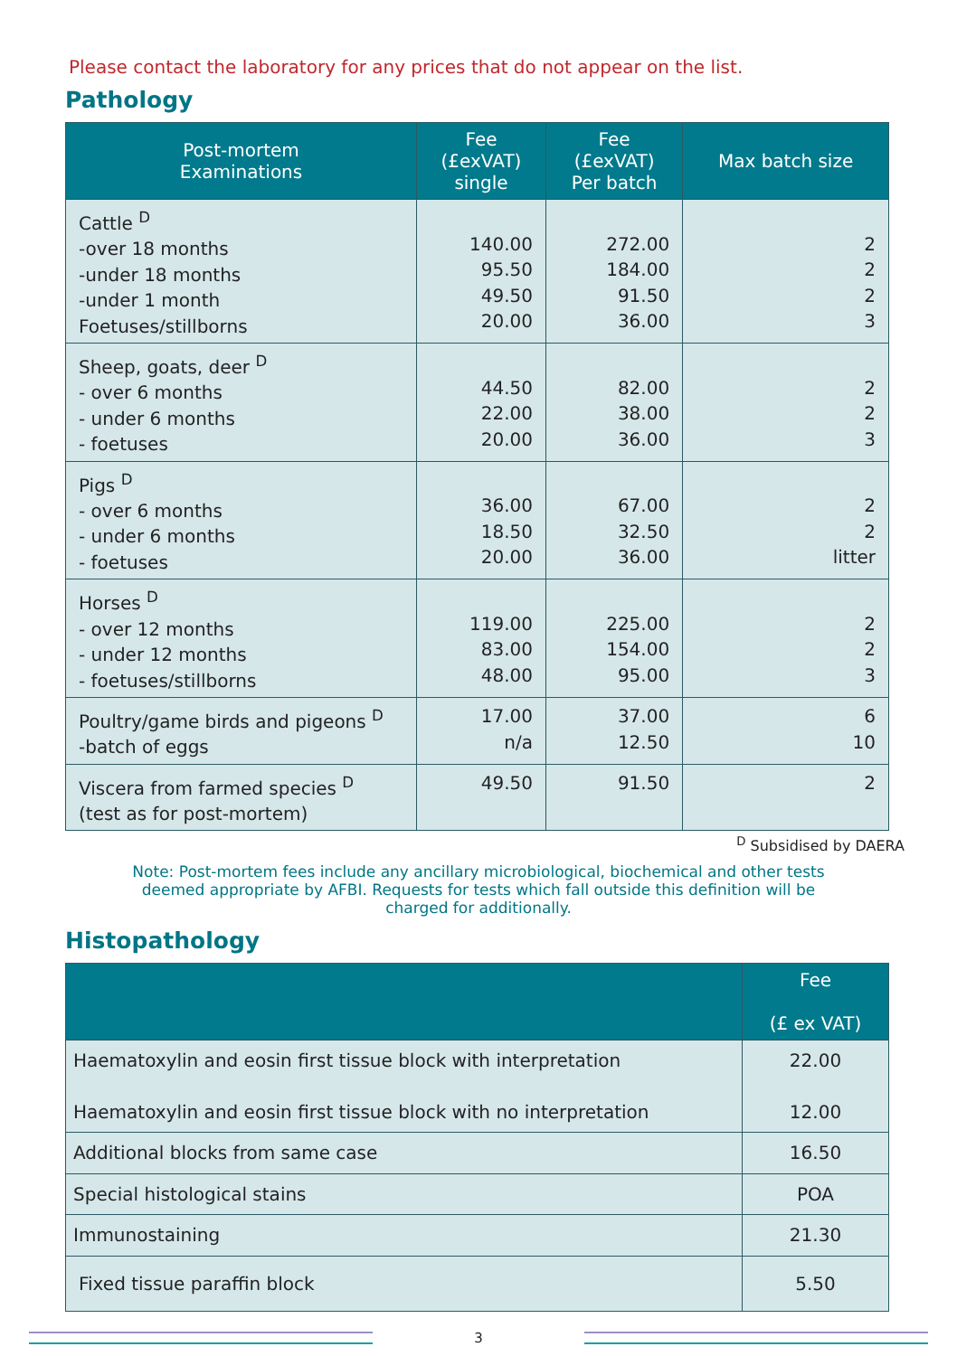Please contact the laboratory for any prices that do not appear on the list.
Pathology
| Post-mortem Examinations | Fee (£exVAT) single | Fee (£exVAT) Per batch | Max batch size |
| --- | --- | --- | --- |
| Cattle <sup>D</sup> -over 18 months -under 18 months -under 1 month Foetuses/stillborns | 140.00 95.50 49.50 20.00 | 272.00 184.00 91.50 36.00 | 2 2 2 3 |
| Sheep, goats, deer <sup>D</sup> - over 6 months - under 6 months - foetuses | 44.50 22.00 20.00 | 82.00 38.00 36.00 | 2 2 3 |
| Pigs <sup>D</sup> - over 6 months - under 6 months - foetuses | 36.00 18.50 20.00 | 67.00 32.50 36.00 | 2 2 litter |
| Horses <sup>D</sup> - over 12 months - under 12 months - foetuses/stillborns | 119.00 83.00 48.00 | 225.00 154.00 95.00 | 2 2 3 |
| Poultry/game birds and pigeons <sup>D</sup> -batch of eggs | 17.00 n/a | 37.00 12.50 | 6 10 |
| Viscera from farmed species <sup>D</sup> (test as for post-mortem) | 49.50 | 91.50 | 2 |
<sup>D</sup> Subsidised by DAERA
Note: Post-mortem fees include any ancillary microbiological, biochemical and other tests deemed appropriate by AFBI. Requests for tests which fall outside this definition will be charged for additionally.
Histopathology
| | Fee (£ ex VAT) |
| --- | --- |
| Haematoxylin and eosin first tissue block with interpretation Haematoxylin and eosin first tissue block with no interpretation | 22.00 12.00 |
| Additional blocks from same case | 16.50 |
| Special histological stains | POA |
| Immunostaining | 21.30 |
| Fixed tissue paraffin block | 5.50 |
3